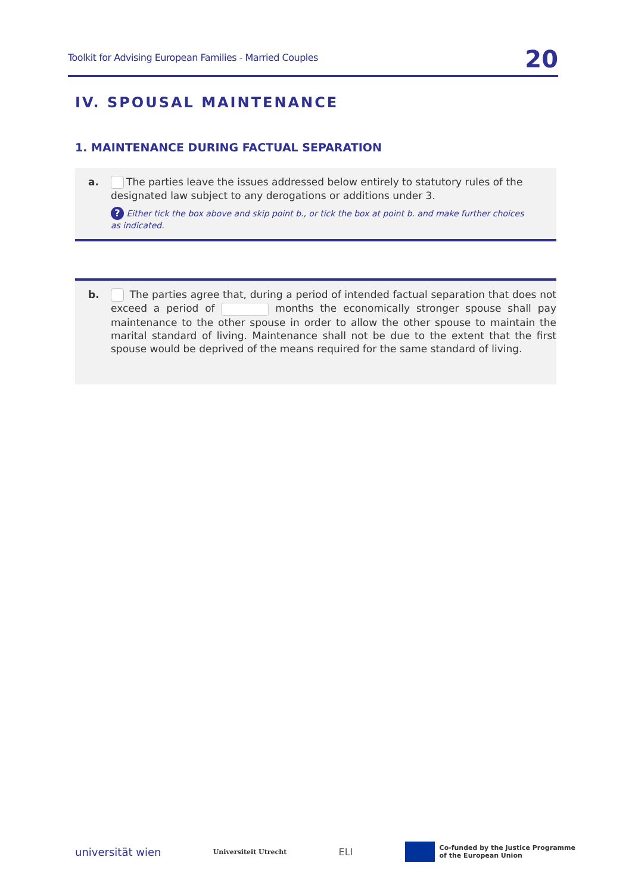Toolkit for Advising European Families - Married Couples 20
IV. SPOUSAL MAINTENANCE
1. MAINTENANCE DURING FACTUAL SEPARATION
a. The parties leave the issues addressed below entirely to statutory rules of the designated law subject to any derogations or additions under 3.
? Either tick the box above and skip point b., or tick the box at point b. and make further choices as indicated.
b. The parties agree that, during a period of intended factual separation that does not exceed a period of months the economically stronger spouse shall pay maintenance to the other spouse in order to allow the other spouse to maintain the marital standard of living. Maintenance shall not be due to the extent that the first spouse would be deprived of the means required for the same standard of living.
universität wien Universiteit Utrecht ELI Co-funded by the Justice Programme
of the European Union